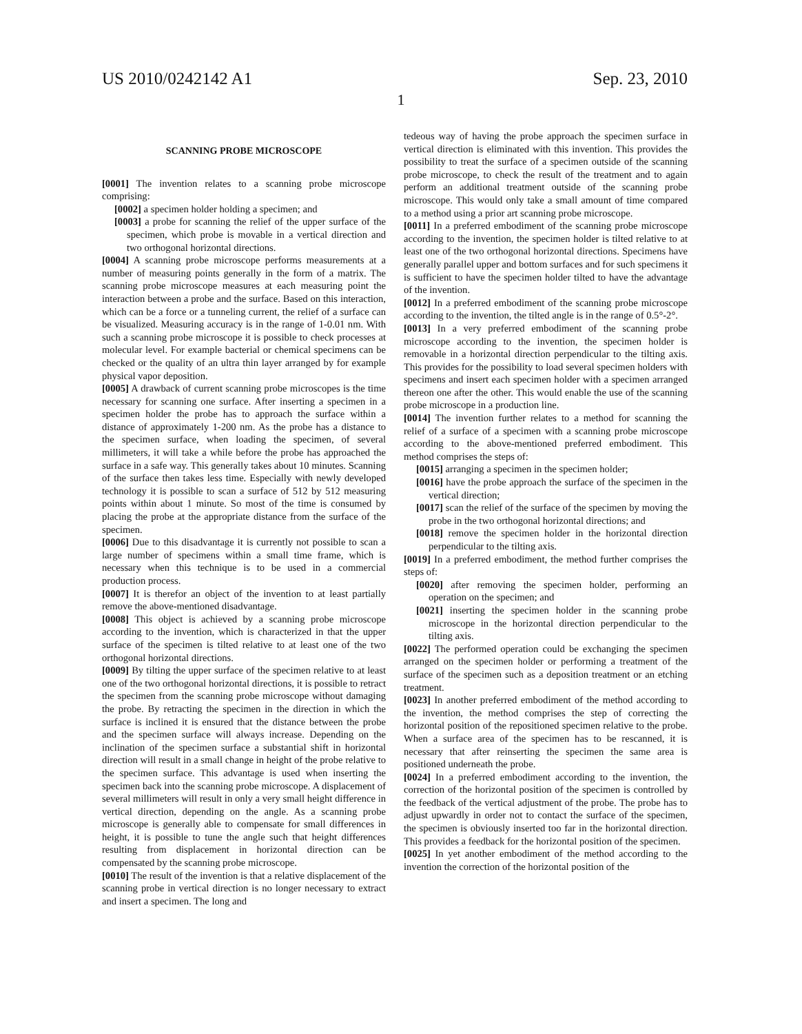US 2010/0242142 A1 Sep. 23, 2010
1
SCANNING PROBE MICROSCOPE
[0001] The invention relates to a scanning probe microscope comprising:
[0002] a specimen holder holding a specimen; and
[0003] a probe for scanning the relief of the upper surface of the specimen, which probe is movable in a vertical direction and two orthogonal horizontal directions.
[0004] A scanning probe microscope performs measurements at a number of measuring points generally in the form of a matrix. The scanning probe microscope measures at each measuring point the interaction between a probe and the surface. Based on this interaction, which can be a force or a tunneling current, the relief of a surface can be visualized. Measuring accuracy is in the range of 1-0.01 nm. With such a scanning probe microscope it is possible to check processes at molecular level. For example bacterial or chemical specimens can be checked or the quality of an ultra thin layer arranged by for example physical vapor deposition.
[0005] A drawback of current scanning probe microscopes is the time necessary for scanning one surface. After inserting a specimen in a specimen holder the probe has to approach the surface within a distance of approximately 1-200 nm. As the probe has a distance to the specimen surface, when loading the specimen, of several millimeters, it will take a while before the probe has approached the surface in a safe way. This generally takes about 10 minutes. Scanning of the surface then takes less time. Especially with newly developed technology it is possible to scan a surface of 512 by 512 measuring points within about 1 minute. So most of the time is consumed by placing the probe at the appropriate distance from the surface of the specimen.
[0006] Due to this disadvantage it is currently not possible to scan a large number of specimens within a small time frame, which is necessary when this technique is to be used in a commercial production process.
[0007] It is therefor an object of the invention to at least partially remove the above-mentioned disadvantage.
[0008] This object is achieved by a scanning probe microscope according to the invention, which is characterized in that the upper surface of the specimen is tilted relative to at least one of the two orthogonal horizontal directions.
[0009] By tilting the upper surface of the specimen relative to at least one of the two orthogonal horizontal directions, it is possible to retract the specimen from the scanning probe microscope without damaging the probe. By retracting the specimen in the direction in which the surface is inclined it is ensured that the distance between the probe and the specimen surface will always increase. Depending on the inclination of the specimen surface a substantial shift in horizontal direction will result in a small change in height of the probe relative to the specimen surface. This advantage is used when inserting the specimen back into the scanning probe microscope. A displacement of several millimeters will result in only a very small height difference in vertical direction, depending on the angle. As a scanning probe microscope is generally able to compensate for small differences in height, it is possible to tune the angle such that height differences resulting from displacement in horizontal direction can be compensated by the scanning probe microscope.
[0010] The result of the invention is that a relative displacement of the scanning probe in vertical direction is no longer necessary to extract and insert a specimen. The long and
tedeous way of having the probe approach the specimen surface in vertical direction is eliminated with this invention. This provides the possibility to treat the surface of a specimen outside of the scanning probe microscope, to check the result of the treatment and to again perform an additional treatment outside of the scanning probe microscope. This would only take a small amount of time compared to a method using a prior art scanning probe microscope.
[0011] In a preferred embodiment of the scanning probe microscope according to the invention, the specimen holder is tilted relative to at least one of the two orthogonal horizontal directions. Specimens have generally parallel upper and bottom surfaces and for such specimens it is sufficient to have the specimen holder tilted to have the advantage of the invention.
[0012] In a preferred embodiment of the scanning probe microscope according to the invention, the tilted angle is in the range of 0.5°-2°.
[0013] In a very preferred embodiment of the scanning probe microscope according to the invention, the specimen holder is removable in a horizontal direction perpendicular to the tilting axis. This provides for the possibility to load several specimen holders with specimens and insert each specimen holder with a specimen arranged thereon one after the other. This would enable the use of the scanning probe microscope in a production line.
[0014] The invention further relates to a method for scanning the relief of a surface of a specimen with a scanning probe microscope according to the above-mentioned preferred embodiment. This method comprises the steps of:
[0015] arranging a specimen in the specimen holder;
[0016] have the probe approach the surface of the specimen in the vertical direction;
[0017] scan the relief of the surface of the specimen by moving the probe in the two orthogonal horizontal directions; and
[0018] remove the specimen holder in the horizontal direction perpendicular to the tilting axis.
[0019] In a preferred embodiment, the method further comprises the steps of:
[0020] after removing the specimen holder, performing an operation on the specimen; and
[0021] inserting the specimen holder in the scanning probe microscope in the horizontal direction perpendicular to the tilting axis.
[0022] The performed operation could be exchanging the specimen arranged on the specimen holder or performing a treatment of the surface of the specimen such as a deposition treatment or an etching treatment.
[0023] In another preferred embodiment of the method according to the invention, the method comprises the step of correcting the horizontal position of the repositioned specimen relative to the probe. When a surface area of the specimen has to be rescanned, it is necessary that after reinserting the specimen the same area is positioned underneath the probe.
[0024] In a preferred embodiment according to the invention, the correction of the horizontal position of the specimen is controlled by the feedback of the vertical adjustment of the probe. The probe has to adjust upwardly in order not to contact the surface of the specimen, the specimen is obviously inserted too far in the horizontal direction. This provides a feedback for the horizontal position of the specimen.
[0025] In yet another embodiment of the method according to the invention the correction of the horizontal position of the